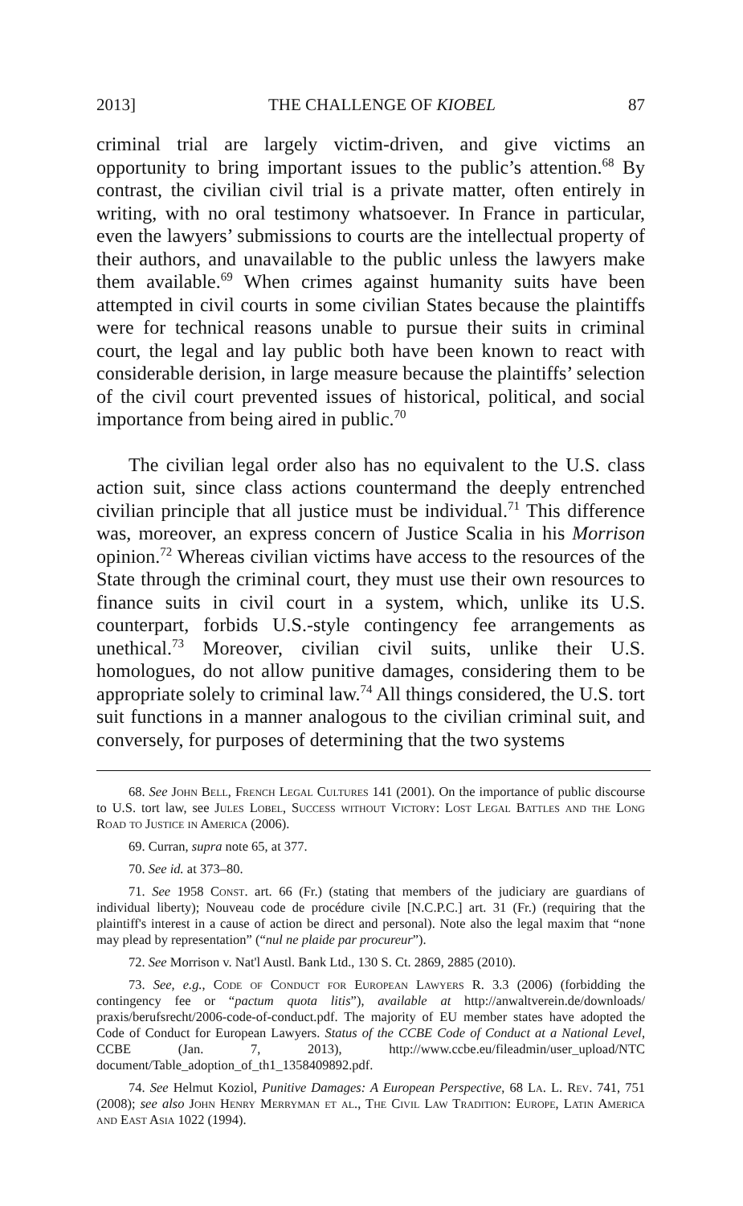2013] THE CHALLENGE OF KIOBEL 87
criminal trial are largely victim-driven, and give victims an opportunity to bring important issues to the public’s attention.<sup>68</sup> By contrast, the civilian civil trial is a private matter, often entirely in writing, with no oral testimony whatsoever. In France in particular, even the lawyers’ submissions to courts are the intellectual property of their authors, and unavailable to the public unless the lawyers make them available.<sup>69</sup> When crimes against humanity suits have been attempted in civil courts in some civilian States because the plaintiffs were for technical reasons unable to pursue their suits in criminal court, the legal and lay public both have been known to react with considerable derision, in large measure because the plaintiffs’ selection of the civil court prevented issues of historical, political, and social importance from being aired in public.<sup>70</sup>
The civilian legal order also has no equivalent to the U.S. class action suit, since class actions countermand the deeply entrenched civilian principle that all justice must be individual.<sup>71</sup> This difference was, moreover, an express concern of Justice Scalia in his Morrison opinion.<sup>72</sup> Whereas civilian victims have access to the resources of the State through the criminal court, they must use their own resources to finance suits in civil court in a system, which, unlike its U.S. counterpart, forbids U.S.-style contingency fee arrangements as unethical.<sup>73</sup> Moreover, civilian civil suits, unlike their U.S. homologues, do not allow punitive damages, considering them to be appropriate solely to criminal law.<sup>74</sup> All things considered, the U.S. tort suit functions in a manner analogous to the civilian criminal suit, and conversely, for purposes of determining that the two systems
68. See John Bell, French Legal Cultures 141 (2001). On the importance of public discourse to U.S. tort law, see Jules Lobel, Success without Victory: Lost Legal Battles and the Long Road to Justice in America (2006).
69. Curran, supra note 65, at 377.
70. See id. at 373–80.
71. See 1958 Const. art. 66 (Fr.) (stating that members of the judiciary are guardians of individual liberty); Nouveau code de procédure civile [N.C.P.C.] art. 31 (Fr.) (requiring that the plaintiff's interest in a cause of action be direct and personal). Note also the legal maxim that “none may plead by representation” (“nul ne plaide par procureur”).
72. See Morrison v. Nat'l Austl. Bank Ltd., 130 S. Ct. 2869, 2885 (2010).
73. See, e.g., Code of Conduct for European Lawyers R. 3.3 (2006) (forbidding the contingency fee or “pactum quota litis”), available at http://anwaltverein.de/downloads/ praxis/berufsrecht/2006-code-of-conduct.pdf. The majority of EU member states have adopted the Code of Conduct for European Lawyers. Status of the CCBE Code of Conduct at a National Level, CCBE (Jan. 7, 2013), http://www.ccbe.eu/fileadmin/user_upload/NTC document/Table_adoption_of_th1_1358409892.pdf.
74. See Helmut Koziol, Punitive Damages: A European Perspective, 68 La. L. Rev. 741, 751 (2008); see also John Henry Merryman et al., The Civil Law Tradition: Europe, Latin America and East Asia 1022 (1994).